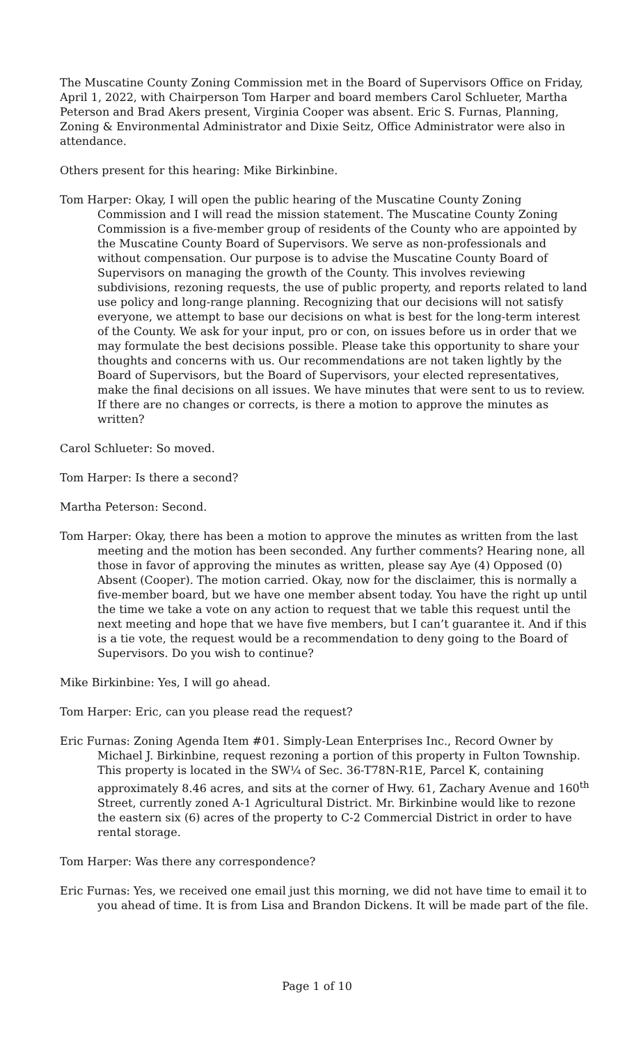The Muscatine County Zoning Commission met in the Board of Supervisors Office on Friday, April 1, 2022, with Chairperson Tom Harper and board members Carol Schlueter, Martha Peterson and Brad Akers present, Virginia Cooper was absent. Eric S. Furnas, Planning, Zoning & Environmental Administrator and Dixie Seitz, Office Administrator were also in attendance.
Others present for this hearing: Mike Birkinbine.
Tom Harper: Okay, I will open the public hearing of the Muscatine County Zoning Commission and I will read the mission statement. The Muscatine County Zoning Commission is a five-member group of residents of the County who are appointed by the Muscatine County Board of Supervisors. We serve as non-professionals and without compensation. Our purpose is to advise the Muscatine County Board of Supervisors on managing the growth of the County. This involves reviewing subdivisions, rezoning requests, the use of public property, and reports related to land use policy and long-range planning. Recognizing that our decisions will not satisfy everyone, we attempt to base our decisions on what is best for the long-term interest of the County. We ask for your input, pro or con, on issues before us in order that we may formulate the best decisions possible. Please take this opportunity to share your thoughts and concerns with us. Our recommendations are not taken lightly by the Board of Supervisors, but the Board of Supervisors, your elected representatives, make the final decisions on all issues. We have minutes that were sent to us to review. If there are no changes or corrects, is there a motion to approve the minutes as written?
Carol Schlueter: So moved.
Tom Harper: Is there a second?
Martha Peterson: Second.
Tom Harper: Okay, there has been a motion to approve the minutes as written from the last meeting and the motion has been seconded. Any further comments? Hearing none, all those in favor of approving the minutes as written, please say Aye (4) Opposed (0) Absent (Cooper). The motion carried. Okay, now for the disclaimer, this is normally a five-member board, but we have one member absent today. You have the right up until the time we take a vote on any action to request that we table this request until the next meeting and hope that we have five members, but I can’t guarantee it. And if this is a tie vote, the request would be a recommendation to deny going to the Board of Supervisors. Do you wish to continue?
Mike Birkinbine: Yes, I will go ahead.
Tom Harper: Eric, can you please read the request?
Eric Furnas: Zoning Agenda Item #01. Simply-Lean Enterprises Inc., Record Owner by Michael J. Birkinbine, request rezoning a portion of this property in Fulton Township. This property is located in the SW¼ of Sec. 36-T78N-R1E, Parcel K, containing approximately 8.46 acres, and sits at the corner of Hwy. 61, Zachary Avenue and 160<sup>th</sup> Street, currently zoned A-1 Agricultural District. Mr. Birkinbine would like to rezone the eastern six (6) acres of the property to C-2 Commercial District in order to have rental storage.
Tom Harper: Was there any correspondence?
Eric Furnas: Yes, we received one email just this morning, we did not have time to email it to you ahead of time. It is from Lisa and Brandon Dickens. It will be made part of the file.
Page 1 of 10